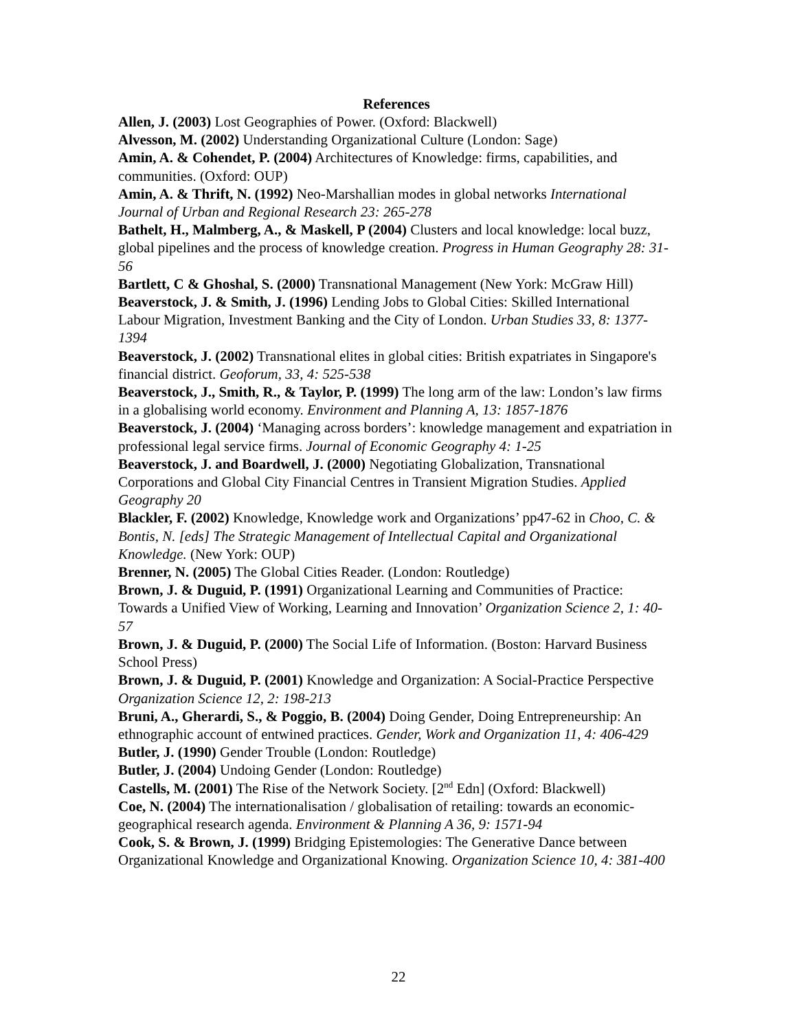References
Allen, J. (2003) Lost Geographies of Power. (Oxford: Blackwell)
Alvesson, M. (2002) Understanding Organizational Culture (London: Sage)
Amin, A. & Cohendet, P. (2004) Architectures of Knowledge: firms, capabilities, and communities. (Oxford: OUP)
Amin, A. & Thrift, N. (1992) Neo-Marshallian modes in global networks International Journal of Urban and Regional Research 23: 265-278
Bathelt, H., Malmberg, A., & Maskell, P (2004) Clusters and local knowledge: local buzz, global pipelines and the process of knowledge creation. Progress in Human Geography 28: 31-56
Bartlett, C & Ghoshal, S. (2000) Transnational Management (New York: McGraw Hill)
Beaverstock, J. & Smith, J. (1996) Lending Jobs to Global Cities: Skilled International Labour Migration, Investment Banking and the City of London. Urban Studies 33, 8: 1377-1394
Beaverstock, J. (2002) Transnational elites in global cities: British expatriates in Singapore's financial district. Geoforum, 33, 4: 525-538
Beaverstock, J., Smith, R., & Taylor, P. (1999) The long arm of the law: London’s law firms in a globalising world economy. Environment and Planning A, 13: 1857-1876
Beaverstock, J. (2004) ‘Managing across borders’: knowledge management and expatriation in professional legal service firms. Journal of Economic Geography 4: 1-25
Beaverstock, J. and Boardwell, J. (2000) Negotiating Globalization, Transnational Corporations and Global City Financial Centres in Transient Migration Studies. Applied Geography 20
Blackler, F. (2002) Knowledge, Knowledge work and Organizations’ pp47-62 in Choo, C. & Bontis, N. [eds] The Strategic Management of Intellectual Capital and Organizational Knowledge. (New York: OUP)
Brenner, N. (2005) The Global Cities Reader. (London: Routledge)
Brown, J. & Duguid, P. (1991) Organizational Learning and Communities of Practice: Towards a Unified View of Working, Learning and Innovation’ Organization Science 2, 1: 40-57
Brown, J. & Duguid, P. (2000) The Social Life of Information. (Boston: Harvard Business School Press)
Brown, J. & Duguid, P. (2001) Knowledge and Organization: A Social-Practice Perspective Organization Science 12, 2: 198-213
Bruni, A., Gherardi, S., & Poggio, B. (2004) Doing Gender, Doing Entrepreneurship: An ethnographic account of entwined practices. Gender, Work and Organization 11, 4: 406-429
Butler, J. (1990) Gender Trouble (London: Routledge)
Butler, J. (2004) Undoing Gender (London: Routledge)
Castells, M. (2001) The Rise of the Network Society. [2<sup>nd</sup> Edn] (Oxford: Blackwell)
Coe, N. (2004) The internationalisation / globalisation of retailing: towards an economic-geographical research agenda. Environment & Planning A 36, 9: 1571-94
Cook, S. & Brown, J. (1999) Bridging Epistemologies: The Generative Dance between Organizational Knowledge and Organizational Knowing. Organization Science 10, 4: 381-400
22